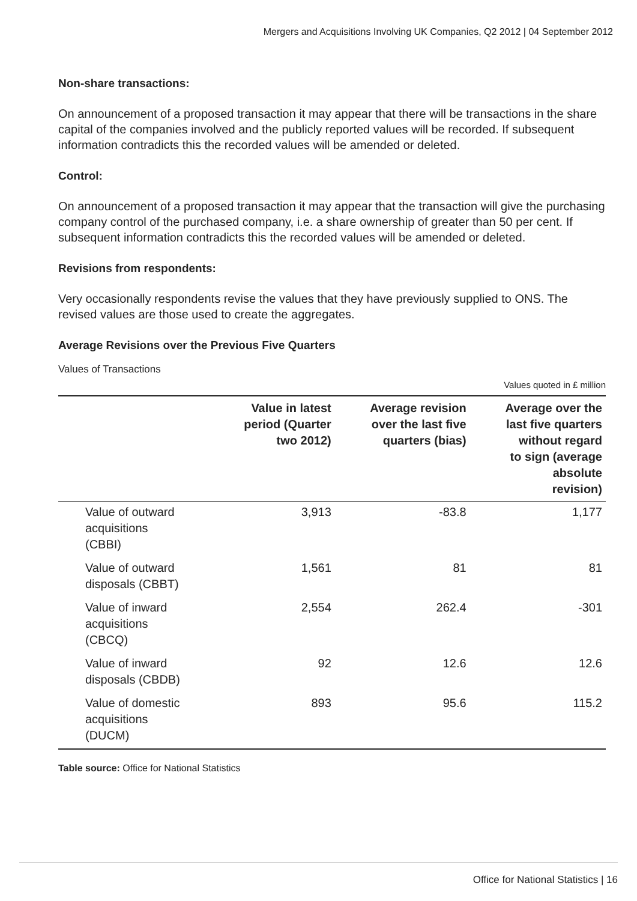Mergers and Acquisitions Involving UK Companies, Q2 2012 | 04 September 2012
Non-share transactions:
On announcement of a proposed transaction it may appear that there will be transactions in the share capital of the companies involved and the publicly reported values will be recorded. If subsequent information contradicts this the recorded values will be amended or deleted.
Control:
On announcement of a proposed transaction it may appear that the transaction will give the purchasing company control of the purchased company, i.e. a share ownership of greater than 50 per cent. If subsequent information contradicts this the recorded values will be amended or deleted.
Revisions from respondents:
Very occasionally respondents revise the values that they have previously supplied to ONS. The revised values are those used to create the aggregates.
Average Revisions over the Previous Five Quarters
Values of Transactions
Values quoted in £ million
| | Value in latest period (Quarter two 2012) | Average revision over the last five quarters (bias) | Average over the last five quarters without regard to sign (average absolute revision) |
| --- | --- | --- | --- |
| Value of outward acquisitions (CBBI) | 3,913 | -83.8 | 1,177 |
| Value of outward disposals (CBBT) | 1,561 | 81 | 81 |
| Value of inward acquisitions (CBCQ) | 2,554 | 262.4 | -301 |
| Value of inward disposals (CBDB) | 92 | 12.6 | 12.6 |
| Value of domestic acquisitions (DUCM) | 893 | 95.6 | 115.2 |
Table source: Office for National Statistics
Office for National Statistics | 16